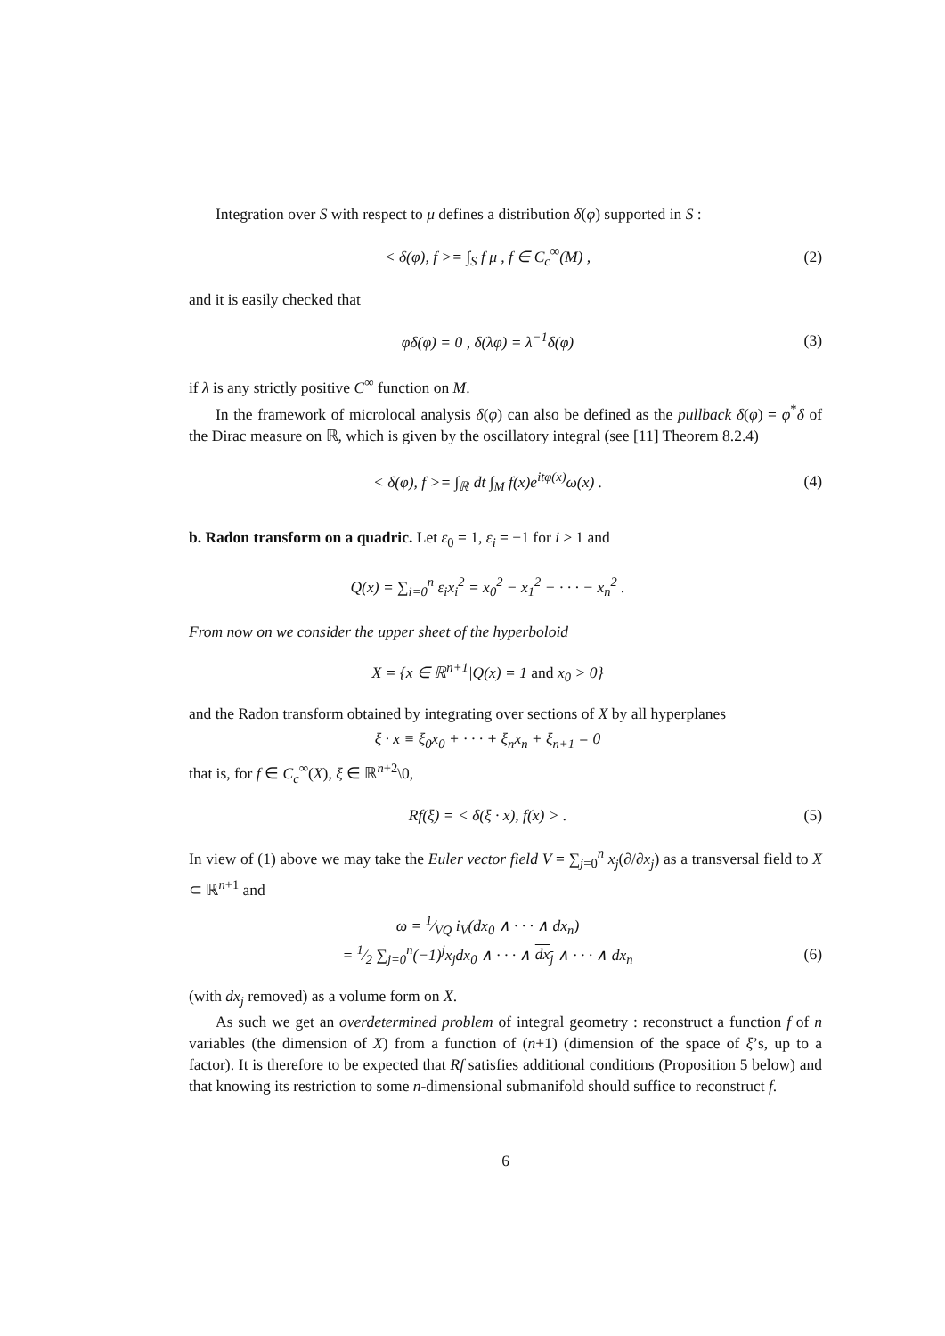Integration over S with respect to μ defines a distribution δ(φ) supported in S :
< δ(φ), f >= ∫<sub>S</sub> f μ , f ∈ C<sub>c</sub><sup>∞</sup>(M) ,
(2)
and it is easily checked that
φδ(φ) = 0 , δ(λφ) = λ<sup>−1</sup>δ(φ) (3)
if λ is any strictly positive C<sup>∞</sup> function on M.
In the framework of microlocal analysis δ(φ) can also be defined as the pullback δ(φ) = φ<sup>*</sup>δ of the Dirac measure on ℝ, which is given by the oscillatory integral (see [11] Theorem 8.2.4)
< δ(φ), f >= ∫<sub>ℝ</sub> dt ∫<sub>M</sub> f(x)e<sup>itφ(x)</sup>ω(x) .
(4)
b. Radon transform on a quadric. Let ε<sub>0</sub> = 1, ε<sub>i</sub> = −1 for i ≥ 1 and
Q(x) = ∑<sub>i=0</sub><sup>n</sup> ε<sub>i</sub>x<sub>i</sub><sup>2</sup> = x<sub>0</sub><sup>2</sup> − x<sub>1</sub><sup>2</sup> − · · · − x<sub>n</sub><sup>2</sup> .
From now on we consider the upper sheet of the hyperboloid
X = {x ∈ ℝ<sup>n+1</sup>|Q(x) = 1 and x<sub>0</sub> > 0}
and the Radon transform obtained by integrating over sections of X by all hyperplanes
ξ · x ≡ ξ<sub>0</sub>x<sub>0</sub> + · · · + ξ<sub>n</sub>x<sub>n</sub> + ξ<sub>n+1</sub> = 0
that is, for f ∈ C<sub>c</sub><sup>∞</sup>(X), ξ ∈ ℝ<sup>n+2</sup>\0,
Rf(ξ) = < δ(ξ · x), f(x) > . (5)
In view of (1) above we may take the Euler vector field V = ∑<sub>j=0</sub><sup>n</sup> x<sub>j</sub>(∂/∂x<sub>j</sub>) as a transversal field to X ⊂ ℝ<sup>n+1</sup> and
ω = 1⁄VQ i<sub>V</sub>(dx<sub>0</sub> ∧ · · · ∧ dx<sub>n</sub>)
= 1⁄2 ∑<sub>j=0</sub><sup>n</sup>(−1)<sup>j</sup>x<sub>j</sub>dx<sub>0</sub> ∧ · · · ∧ dx<sub>j</sub> ∧ · · · ∧ dx<sub>n</sub>
(6)
(with dx<sub>j</sub> removed) as a volume form on X.
As such we get an overdetermined problem of integral geometry : reconstruct a function f of n variables (the dimension of X) from a function of (n+1) (dimension of the space of ξ’s, up to a factor). It is therefore to be expected that Rf satisfies additional conditions (Proposition 5 below) and that knowing its restriction to some n-dimensional submanifold should suffice to reconstruct f.
6